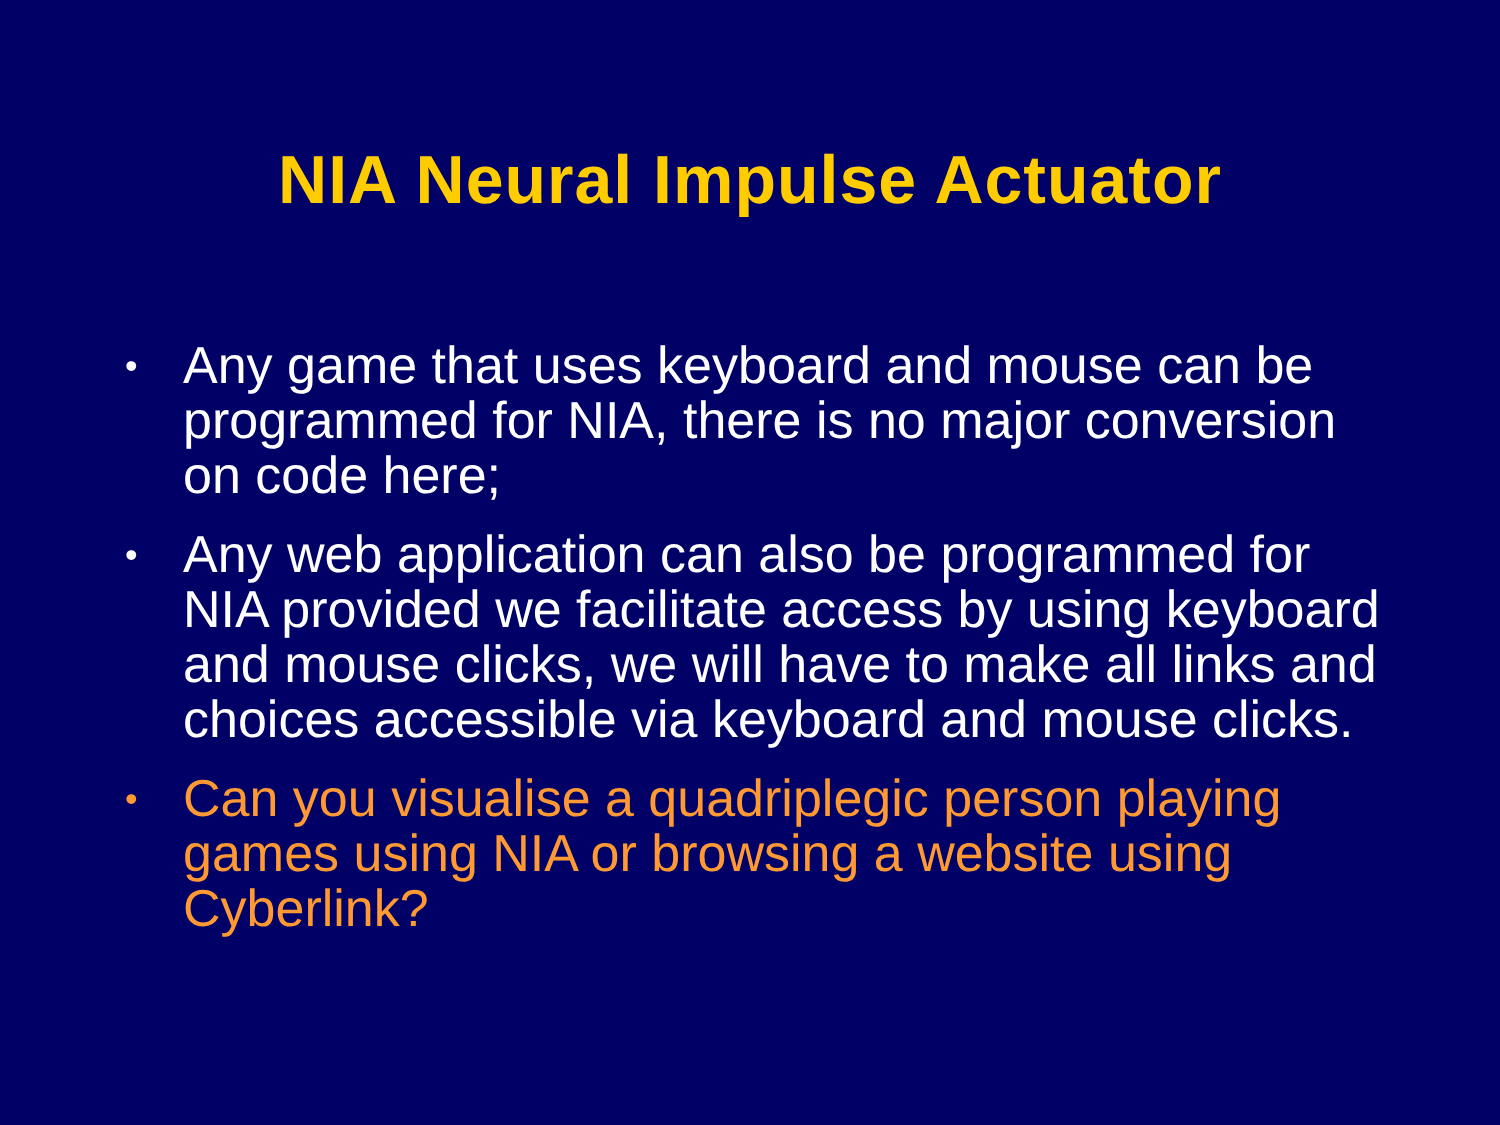NIA Neural Impulse Actuator
• Any game that uses keyboard and mouse can be programmed for NIA, there is no major conversion on code here;
• Any web application can also be programmed for NIA provided we facilitate access by using keyboard and mouse clicks, we will have to make all links and choices accessible via keyboard and mouse clicks.
• Can you visualise a quadriplegic person playing games using NIA or browsing a website using Cyberlink?